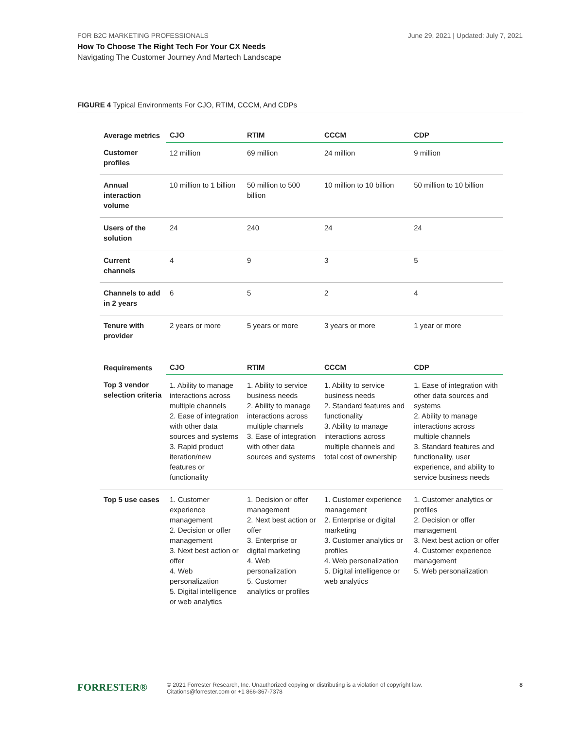June 29, 2021 | Updated: July 7, 2021 FOR B2C MARKETING PROFESSIONALS
How To Choose The Right Tech For Your CX Needs
Navigating The Customer Journey And Martech Landscape
FIGURE 4 Typical Environments For CJO, RTIM, CCCM, And CDPs
| Average metrics | CJO | RTIM | CCCM | CDP |
| --- | --- | --- | --- | --- |
| Customer profiles | 12 million | 69 million | 24 million | 9 million |
| Annual interaction volume | 10 million to 1 billion | 50 million to 500 billion | 10 million to 10 billion | 50 million to 10 billion |
| Users of the solution | 24 | 240 | 24 | 24 |
| Current channels | 4 | 9 | 3 | 5 |
| Channels to add in 2 years | 6 | 5 | 2 | 4 |
| Tenure with provider | 2 years or more | 5 years or more | 3 years or more | 1 year or more |
| Requirements | CJO | RTIM | CCCM | CDP |
| Top 3 vendor selection criteria | 1. Ability to manage interactions across multiple channels 2. Ease of integration with other data sources and systems 3. Rapid product iteration/new features or functionality | 1. Ability to service business needs 2. Ability to manage interactions across multiple channels 3. Ease of integration with other data sources and systems | 1. Ability to service business needs 2. Standard features and functionality 3. Ability to manage interactions across multiple channels and total cost of ownership | 1. Ease of integration with other data sources and systems 2. Ability to manage interactions across multiple channels 3. Standard features and functionality, user experience, and ability to service business needs |
| Top 5 use cases | 1. Customer experience management 2. Decision or offer management 3. Next best action or offer 4. Web personalization 5. Digital intelligence or web analytics | 1. Decision or offer management 2. Next best action or offer 3. Enterprise or digital marketing 4. Web personalization 5. Customer analytics or profiles | 1. Customer experience management 2. Enterprise or digital marketing 3. Customer analytics or profiles 4. Web personalization 5. Digital intelligence or web analytics | 1. Customer analytics or profiles 2. Decision or offer management 3. Next best action or offer 4. Customer experience management 5. Web personalization |
FORRESTER® 8 © 2021 Forrester Research, Inc. Unauthorized copying or distributing is a violation of copyright law.
Citations@forrester.com or +1 866-367-7378